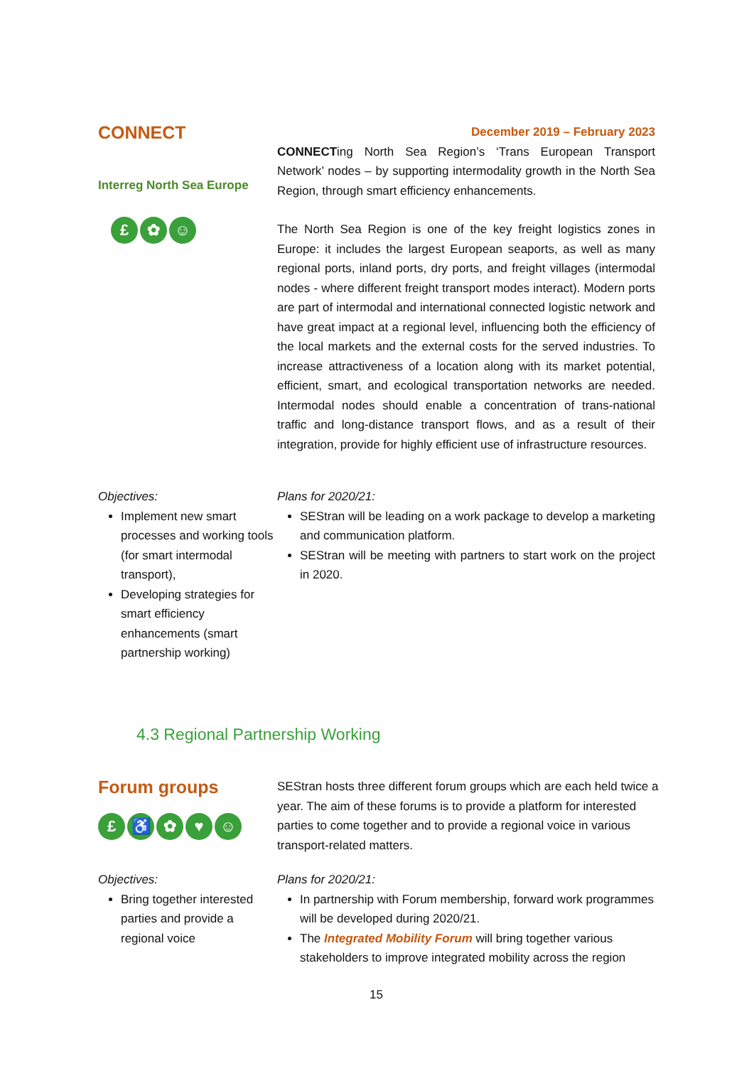CONNECT
Interreg North Sea Europe
£ ✿ ☺
December 2019 – February 2023
CONNECTing North Sea Region’s ‘Trans European Transport Network’ nodes – by supporting intermodality growth in the North Sea Region, through smart efficiency enhancements.
The North Sea Region is one of the key freight logistics zones in Europe: it includes the largest European seaports, as well as many regional ports, inland ports, dry ports, and freight villages (intermodal nodes - where different freight transport modes interact). Modern ports are part of intermodal and international connected logistic network and have great impact at a regional level, influencing both the efficiency of the local markets and the external costs for the served industries. To increase attractiveness of a location along with its market potential, efficient, smart, and ecological transportation networks are needed. Intermodal nodes should enable a concentration of trans-national traffic and long-distance transport flows, and as a result of their integration, provide for highly efficient use of infrastructure resources.
Objectives:
Implement new smart processes and working tools (for smart intermodal transport),
Developing strategies for smart efficiency enhancements (smart partnership working)
Plans for 2020/21:
SEStran will be leading on a work package to develop a marketing and communication platform.
SEStran will be meeting with partners to start work on the project in 2020.
4.3 Regional Partnership Working
Forum groups
£ ♿ ✿ ♥ ☺
SEStran hosts three different forum groups which are each held twice a year. The aim of these forums is to provide a platform for interested parties to come together and to provide a regional voice in various transport-related matters.
Objectives:
Bring together interested parties and provide a regional voice
Plans for 2020/21:
In partnership with Forum membership, forward work programmes will be developed during 2020/21.
The Integrated Mobility Forum will bring together various stakeholders to improve integrated mobility across the region
15